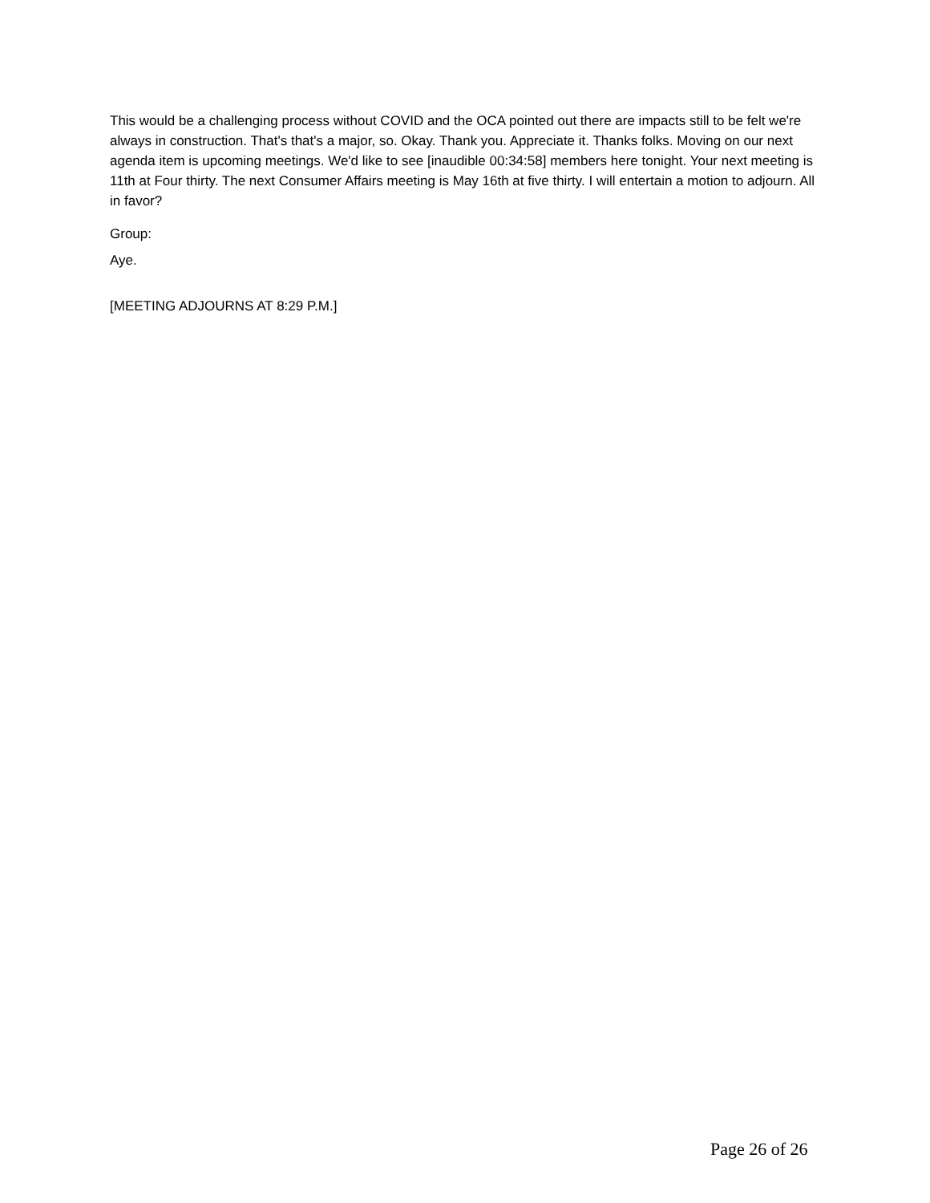This would be a challenging process without COVID and the OCA pointed out there are impacts still to be felt we're always in construction. That's that's a major, so. Okay. Thank you. Appreciate it. Thanks folks. Moving on our next agenda item is upcoming meetings. We'd like to see [inaudible 00:34:58] members here tonight. Your next meeting is 11th at Four thirty. The next Consumer Affairs meeting is May 16th at five thirty. I will entertain a motion to adjourn. All in favor?
Group:
Aye.
[MEETING ADJOURNS AT 8:29 P.M.]
Page 26 of 26